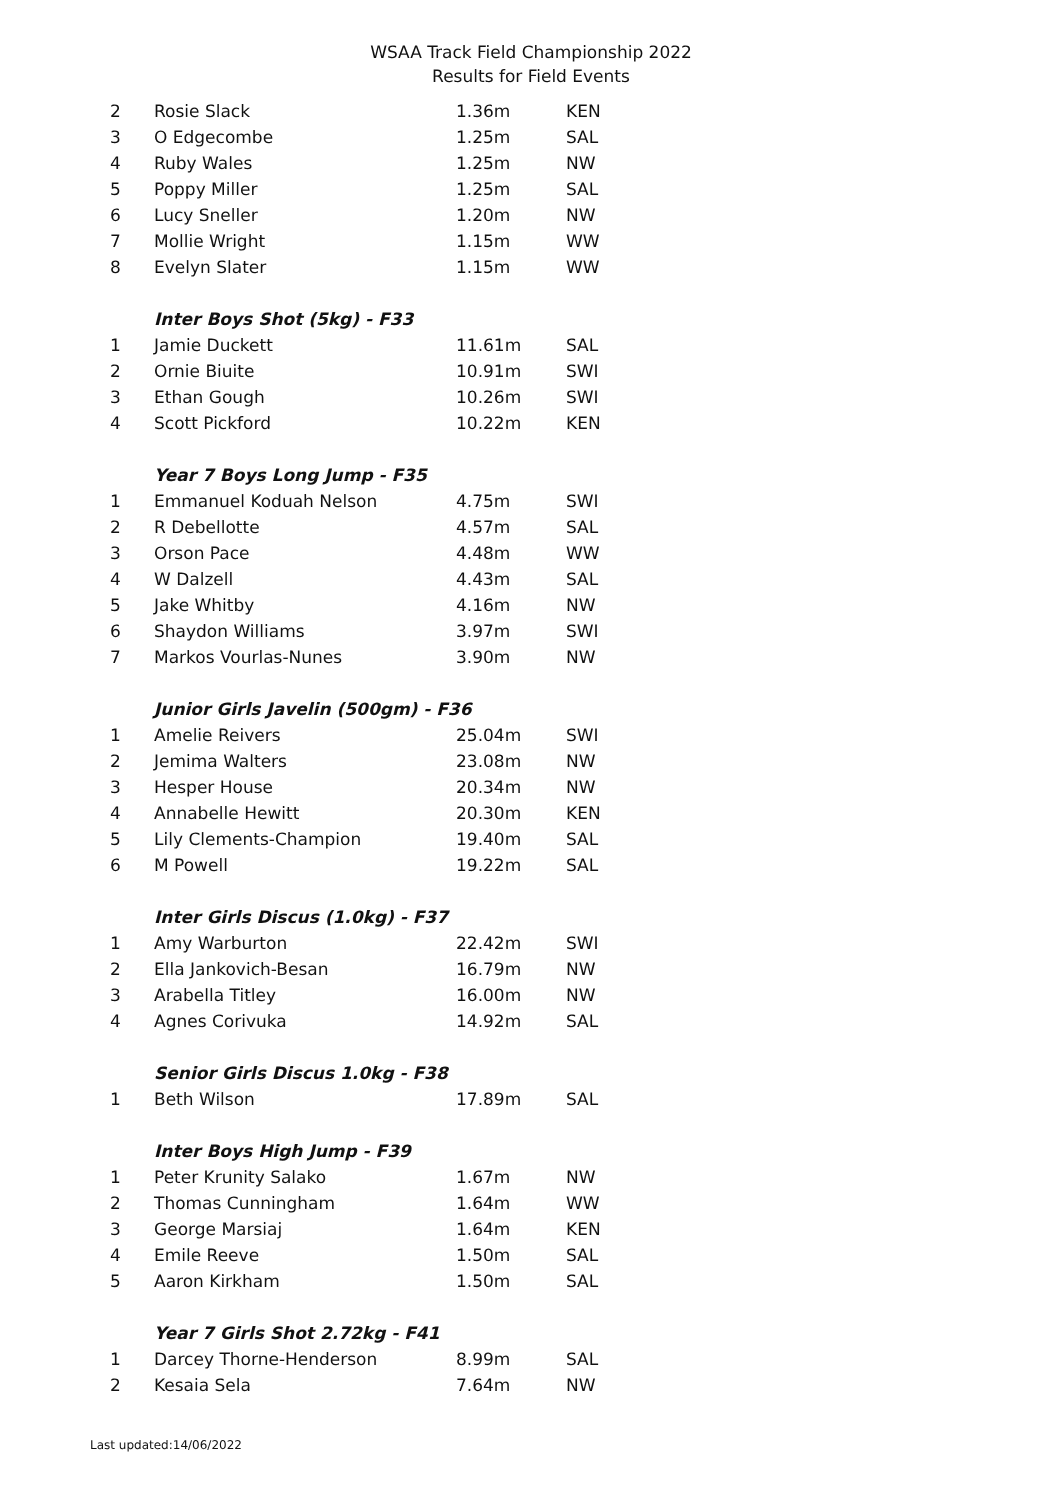WSAA Track Field Championship 2022
Results for Field Events
| 2 | Rosie Slack | 1.36m | KEN |
| 3 | O Edgecombe | 1.25m | SAL |
| 4 | Ruby Wales | 1.25m | NW |
| 5 | Poppy Miller | 1.25m | SAL |
| 6 | Lucy Sneller | 1.20m | NW |
| 7 | Mollie Wright | 1.15m | WW |
| 8 | Evelyn Slater | 1.15m | WW |
| | Inter Boys Shot (5kg) - F33 | | |
| 1 | Jamie Duckett | 11.61m | SAL |
| 2 | Ornie Biuite | 10.91m | SWI |
| 3 | Ethan Gough | 10.26m | SWI |
| 4 | Scott Pickford | 10.22m | KEN |
| | Year 7 Boys Long Jump - F35 | | |
| 1 | Emmanuel Koduah Nelson | 4.75m | SWI |
| 2 | R Debellotte | 4.57m | SAL |
| 3 | Orson Pace | 4.48m | WW |
| 4 | W Dalzell | 4.43m | SAL |
| 5 | Jake Whitby | 4.16m | NW |
| 6 | Shaydon Williams | 3.97m | SWI |
| 7 | Markos Vourlas-Nunes | 3.90m | NW |
| | Junior Girls Javelin (500gm) - F36 | | |
| 1 | Amelie Reivers | 25.04m | SWI |
| 2 | Jemima Walters | 23.08m | NW |
| 3 | Hesper House | 20.34m | NW |
| 4 | Annabelle Hewitt | 20.30m | KEN |
| 5 | Lily Clements-Champion | 19.40m | SAL |
| 6 | M Powell | 19.22m | SAL |
| | Inter Girls Discus (1.0kg) - F37 | | |
| 1 | Amy Warburton | 22.42m | SWI |
| 2 | Ella Jankovich-Besan | 16.79m | NW |
| 3 | Arabella Titley | 16.00m | NW |
| 4 | Agnes Corivuka | 14.92m | SAL |
| | Senior Girls Discus 1.0kg - F38 | | |
| 1 | Beth Wilson | 17.89m | SAL |
| | Inter Boys High Jump - F39 | | |
| 1 | Peter Krunity Salako | 1.67m | NW |
| 2 | Thomas Cunningham | 1.64m | WW |
| 3 | George Marsiaj | 1.64m | KEN |
| 4 | Emile Reeve | 1.50m | SAL |
| 5 | Aaron Kirkham | 1.50m | SAL |
| | Year 7 Girls Shot 2.72kg - F41 | | |
| 1 | Darcey Thorne-Henderson | 8.99m | SAL |
| 2 | Kesaia Sela | 7.64m | NW |
Last updated:14/06/2022